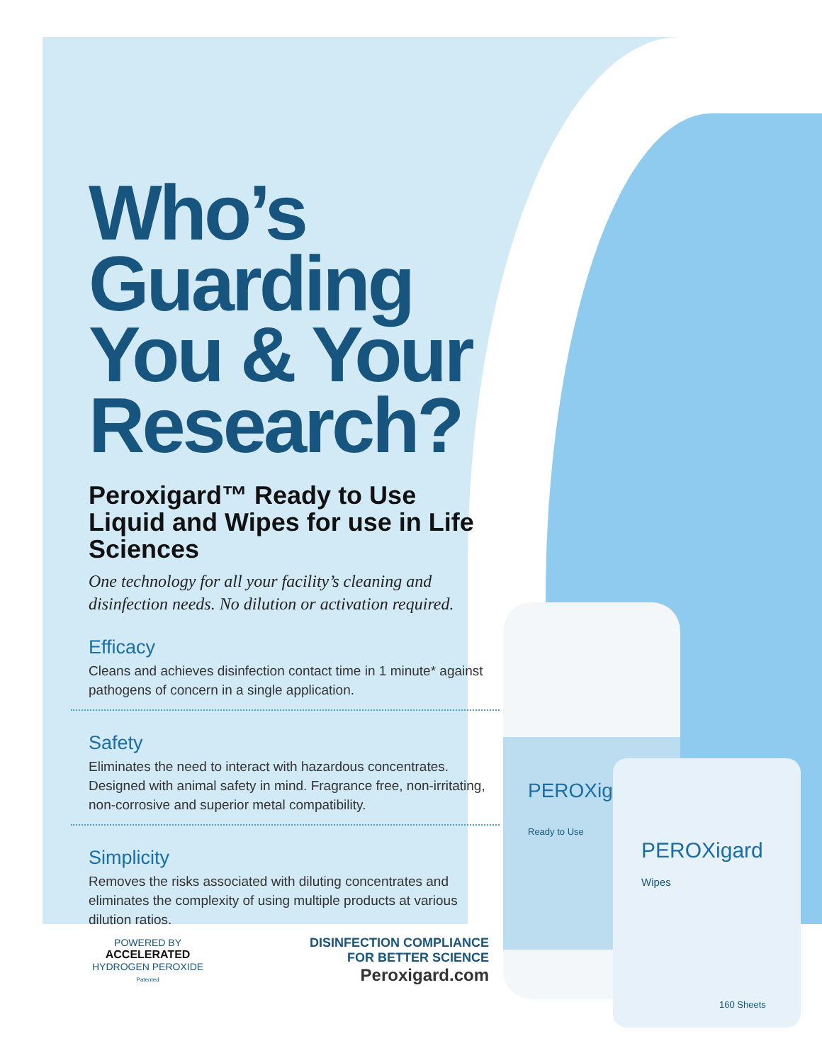PEROXig
PEROXigard
Ready to Use
Wipes
160 Sheets
Who’s Guarding You & Your Research?
Peroxigard™ Ready to Use Liquid and Wipes for use in Life Sciences
One technology for all your facility’s cleaning and disinfection needs. No dilution or activation required.
Efficacy
Cleans and achieves disinfection contact time in 1 minute* against pathogens of concern in a single application.
Safety
Eliminates the need to interact with hazardous concentrates. Designed with animal safety in mind. Fragrance free, non-irritating, non-corrosive and superior metal compatibility.
Simplicity
Removes the risks associated with diluting concentrates and eliminates the complexity of using multiple products at various dilution ratios.
POWERED BY
ACCELERATED
HYDROGEN PEROXIDE
Patented
DISINFECTION COMPLIANCE
FOR BETTER SCIENCE
Peroxigard.com